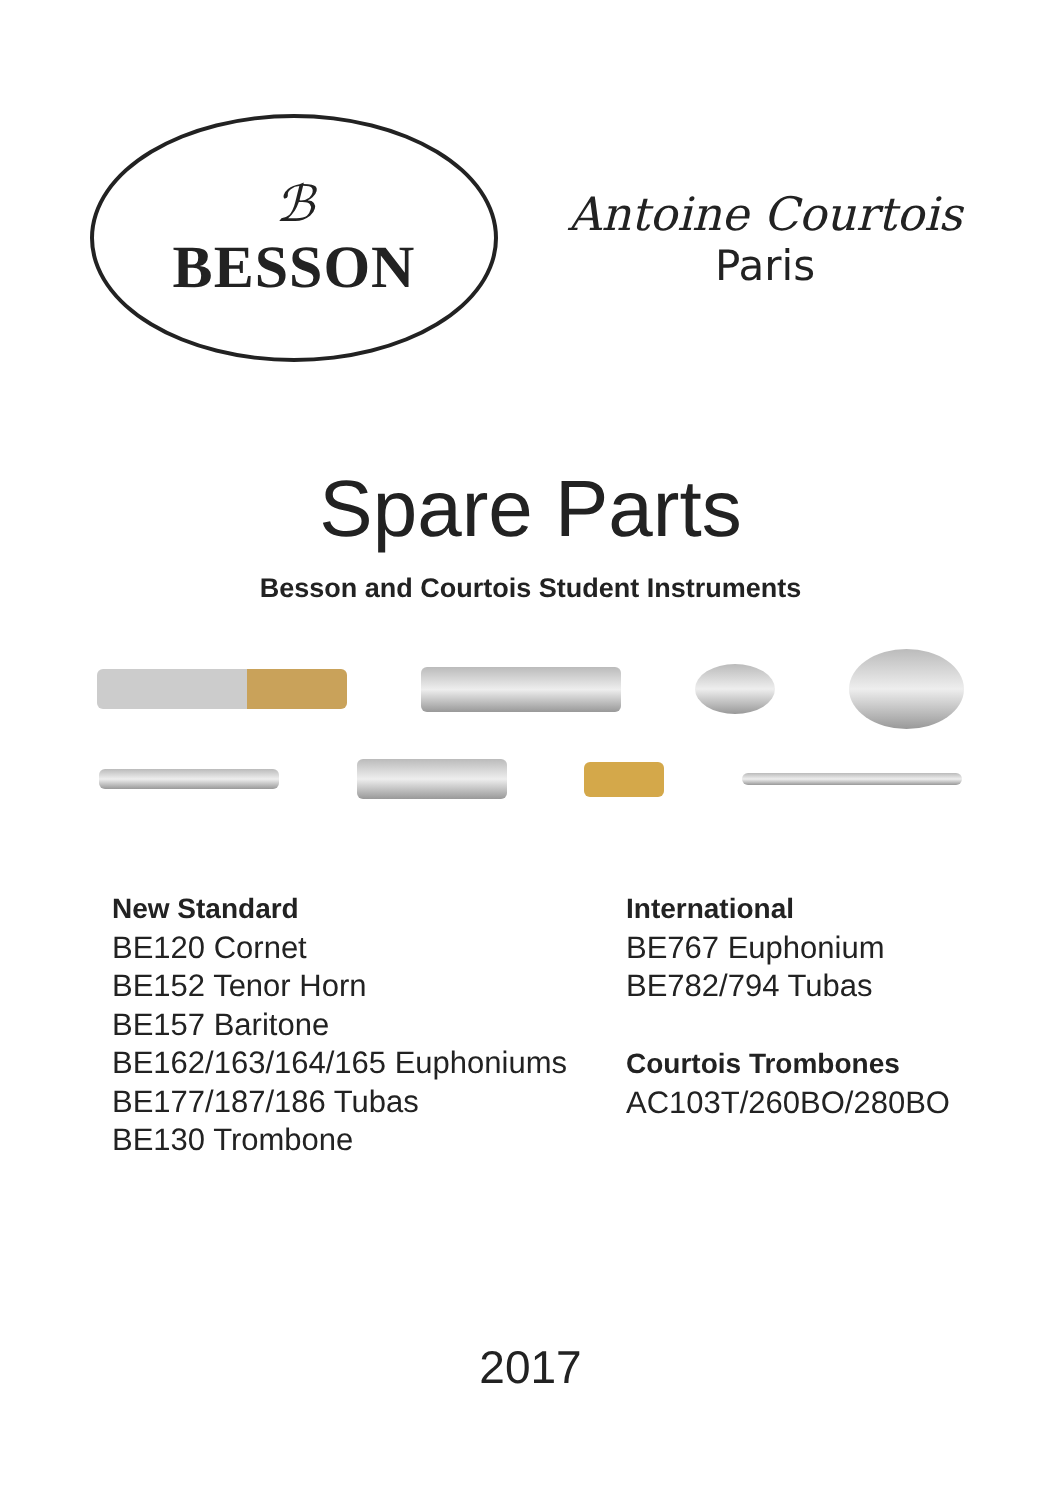ℬ
BESSON
Antoine Courtois
Paris
Spare Parts
Besson and Courtois Student Instruments
New Standard
BE120 Cornet
BE152 Tenor Horn
BE157 Baritone
BE162/163/164/165 Euphoniums
BE177/187/186 Tubas
BE130 Trombone
International
BE767 Euphonium
BE782/794 Tubas
Courtois Trombones
AC103T/260BO/280BO
2017